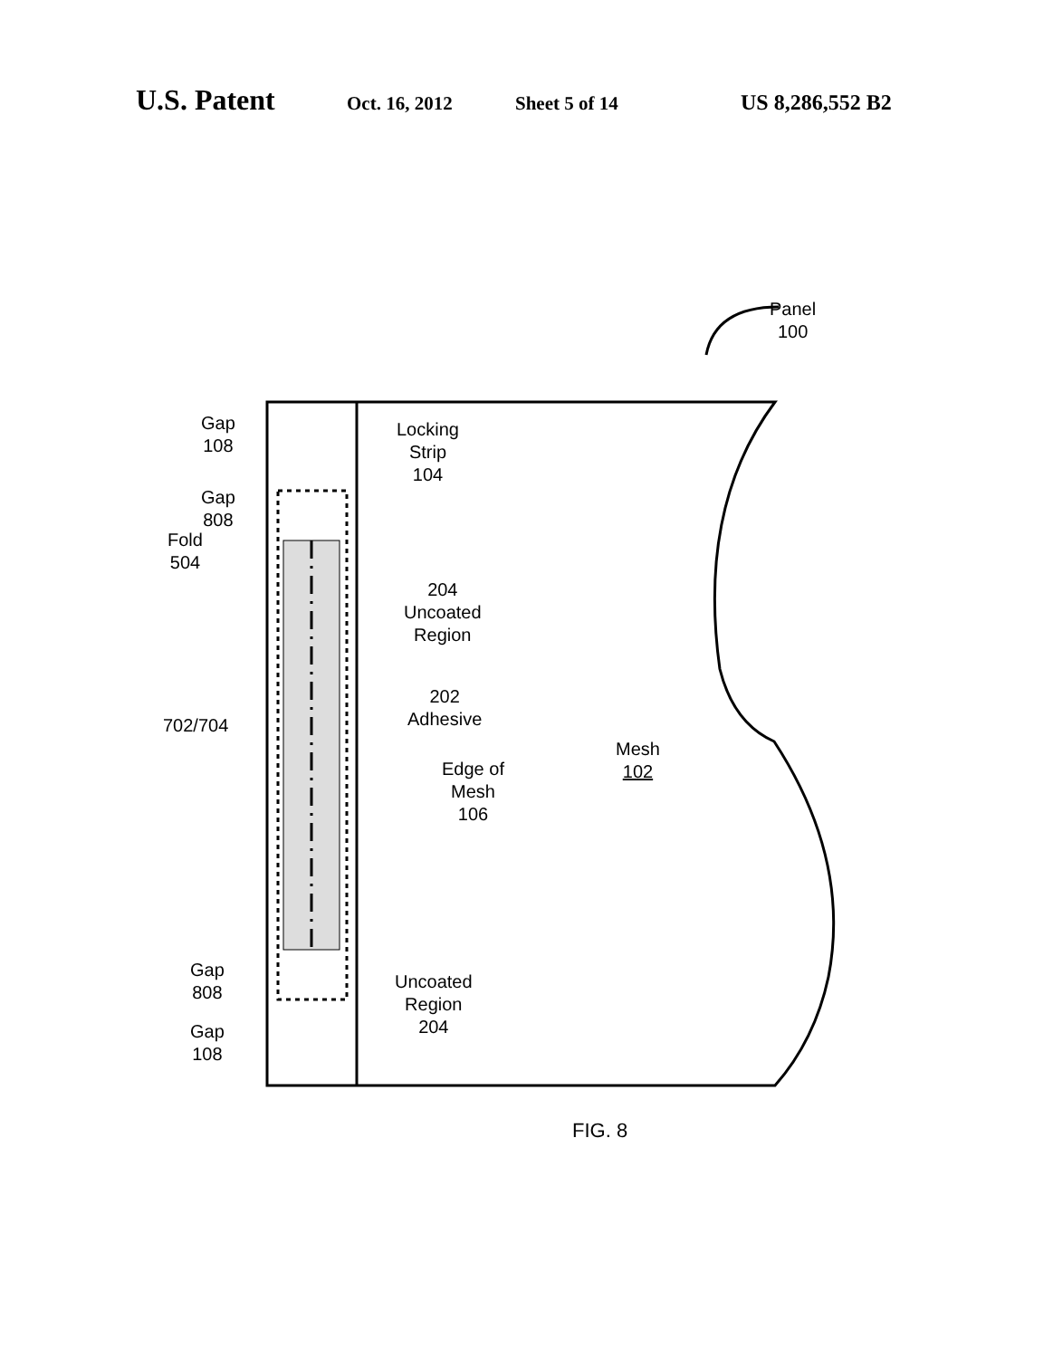U.S. Patent Oct. 16, 2012 Sheet 5 of 14 US 8,286,552 B2
Panel
100
Gap
108
Gap
808
Fold
504
Locking
Strip
104
204
Uncoated
Region
202
Adhesive
702/704
Edge of
Mesh
106
Mesh
102
Gap
808
Gap
108
Uncoated
Region
204
FIG. 8